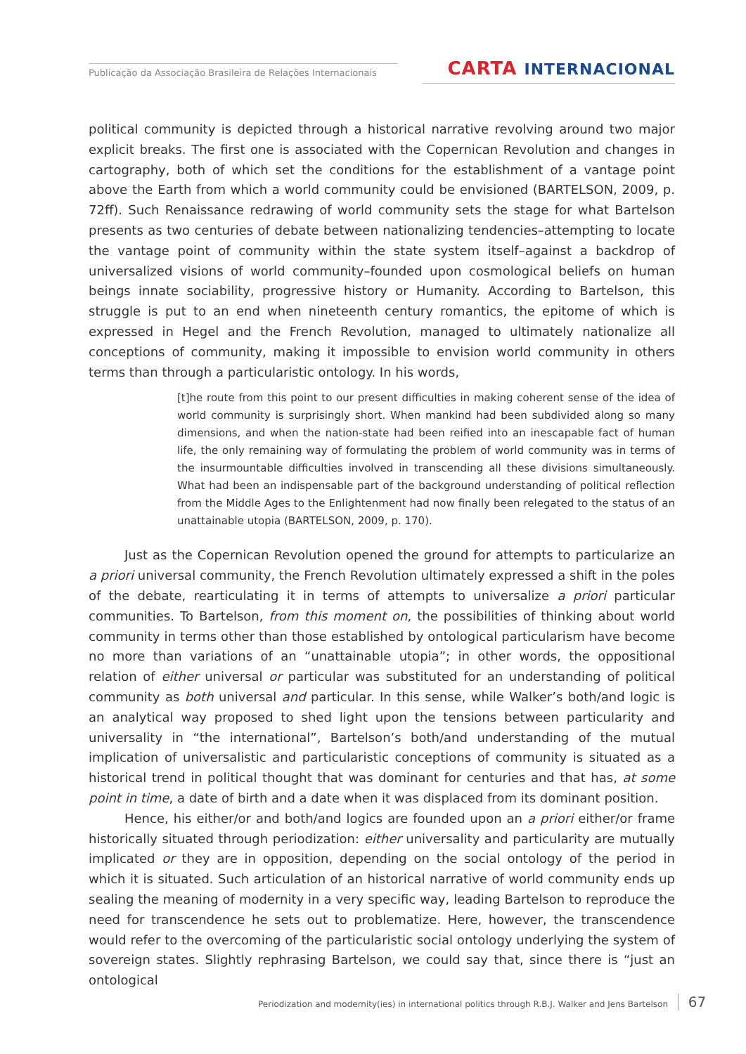Publicação da Associação Brasileira de Relações Internacionais
CARTA INTERNACIONAL
political community is depicted through a historical narrative revolving around two major explicit breaks. The first one is associated with the Copernican Revolution and changes in cartography, both of which set the conditions for the establishment of a vantage point above the Earth from which a world community could be envisioned (BARTELSON, 2009, p. 72ff). Such Renaissance redrawing of world community sets the stage for what Bartelson presents as two centuries of debate between nationalizing tendencies–attempting to locate the vantage point of community within the state system itself–against a backdrop of universalized visions of world community–founded upon cosmological beliefs on human beings innate sociability, progressive history or Humanity. According to Bartelson, this struggle is put to an end when nineteenth century romantics, the epitome of which is expressed in Hegel and the French Revolution, managed to ultimately nationalize all conceptions of community, making it impossible to envision world community in others terms than through a particularistic ontology. In his words,
[t]he route from this point to our present difficulties in making coherent sense of the idea of world community is surprisingly short. When mankind had been subdivided along so many dimensions, and when the nation-state had been reified into an inescapable fact of human life, the only remaining way of formulating the problem of world community was in terms of the insurmountable difficulties involved in transcending all these divisions simultaneously. What had been an indispensable part of the background understanding of political reflection from the Middle Ages to the Enlightenment had now finally been relegated to the status of an unattainable utopia (BARTELSON, 2009, p. 170).
Just as the Copernican Revolution opened the ground for attempts to particularize an a priori universal community, the French Revolution ultimately expressed a shift in the poles of the debate, rearticulating it in terms of attempts to universalize a priori particular communities. To Bartelson, from this moment on, the possibilities of thinking about world community in terms other than those established by ontological particularism have become no more than variations of an “unattainable utopia”; in other words, the oppositional relation of either universal or particular was substituted for an understanding of political community as both universal and particular. In this sense, while Walker’s both/and logic is an analytical way proposed to shed light upon the tensions between particularity and universality in “the international”, Bartelson’s both/and understanding of the mutual implication of universalistic and particularistic conceptions of community is situated as a historical trend in political thought that was dominant for centuries and that has, at some point in time, a date of birth and a date when it was displaced from its dominant position.
Hence, his either/or and both/and logics are founded upon an a priori either/or frame historically situated through periodization: either universality and particularity are mutually implicated or they are in opposition, depending on the social ontology of the period in which it is situated. Such articulation of an historical narrative of world community ends up sealing the meaning of modernity in a very specific way, leading Bartelson to reproduce the need for transcendence he sets out to problematize. Here, however, the transcendence would refer to the overcoming of the particularistic social ontology underlying the system of sovereign states. Slightly rephrasing Bartelson, we could say that, since there is “just an ontological
Periodization and modernity(ies) in international politics through R.B.J. Walker and Jens Bartelson 67